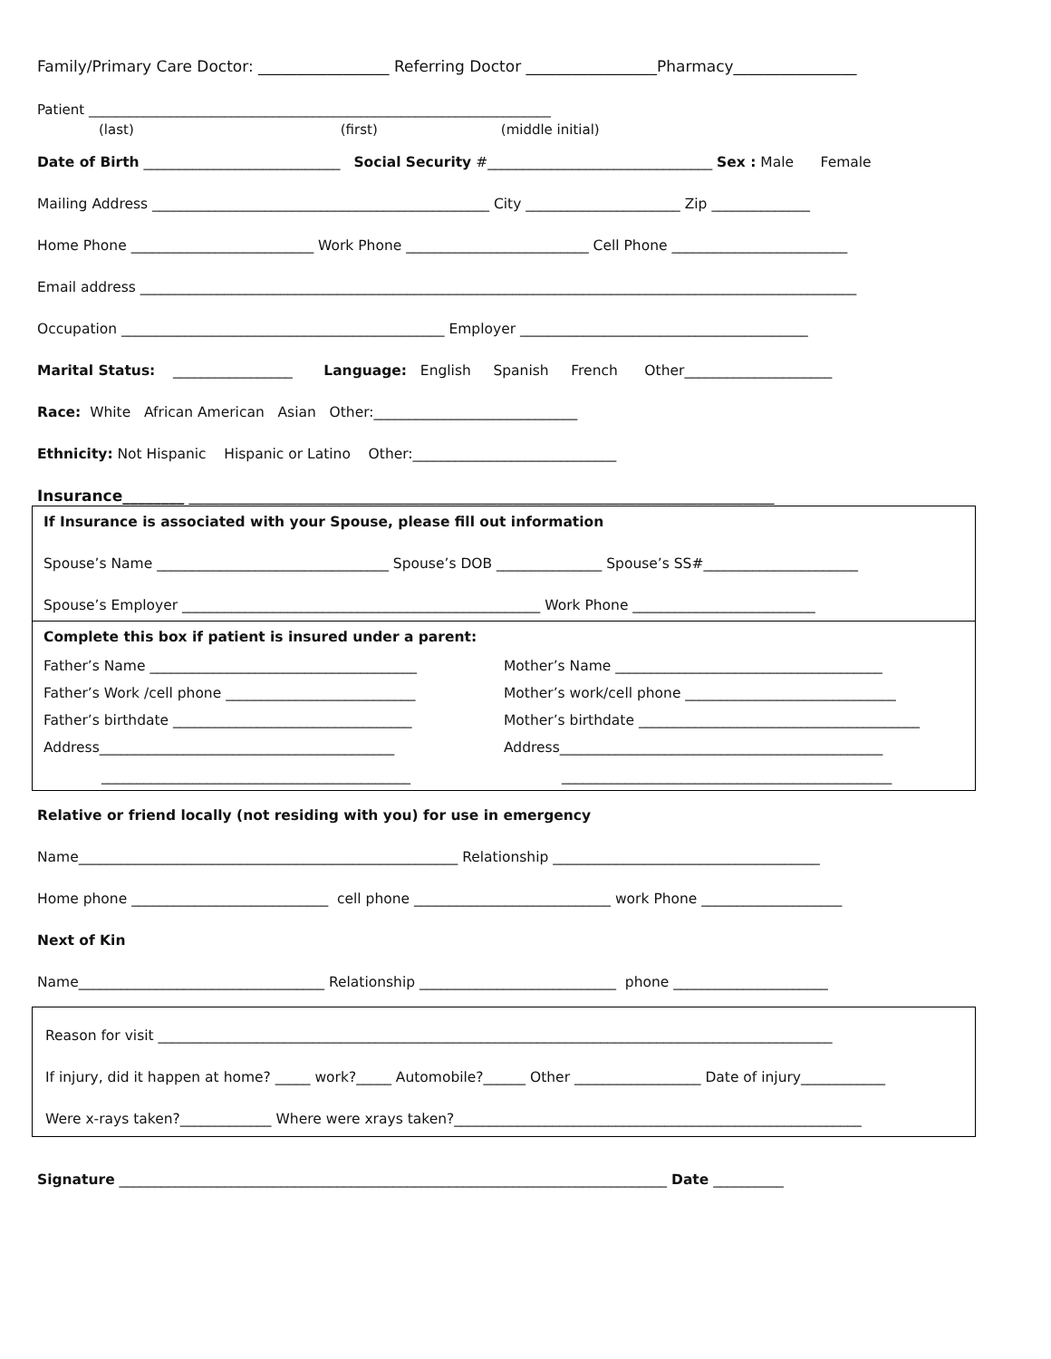Family/Primary Care Doctor: _________________ Referring Doctor _________________Pharmacy________________
Patient ____________________________________________________________________
(last) (first) (middle initial)
Date of Birth ____________________________ Social Security #________________________________ Sex : Male Female
Mailing Address ________________________________________________ City ______________________ Zip ______________
Home Phone __________________________ Work Phone __________________________ Cell Phone _________________________
Email address ______________________________________________________________________________________________________
Occupation ______________________________________________ Employer _________________________________________
Marital Status: _________________ Language: English Spanish French Other_____________________
Race: White African American Asian Other:_____________________________
Ethnicity: Not Hispanic Hispanic or Latino Other:_____________________________
Insurance________ ____________________________________________________________________________
If Insurance is associated with your Spouse, please fill out information
Spouse’s Name _________________________________ Spouse’s DOB _______________ Spouse’s SS#______________________
Spouse’s Employer ___________________________________________________ Work Phone __________________________
Complete this box if patient is insured under a parent:
Father’s Name ______________________________________ Mother’s Name ______________________________________
Father’s Work /cell phone ___________________________ Mother’s work/cell phone ______________________________
Father’s birthdate __________________________________ Mother’s birthdate ________________________________________
Address__________________________________________ Address______________________________________________
____________________________________________ _______________________________________________
Relative or friend locally (not residing with you) for use in emergency
Name______________________________________________________ Relationship ______________________________________
Home phone ____________________________ cell phone ____________________________ work Phone ____________________
Next of Kin
Name___________________________________ Relationship ____________________________ phone ______________________
Reason for visit ________________________________________________________________________________________________
If injury, did it happen at home? _____ work?_____ Automobile?______ Other __________________ Date of injury____________
Were x-rays taken?_____________ Where were xrays taken?__________________________________________________________
Signature ______________________________________________________________________________ Date __________